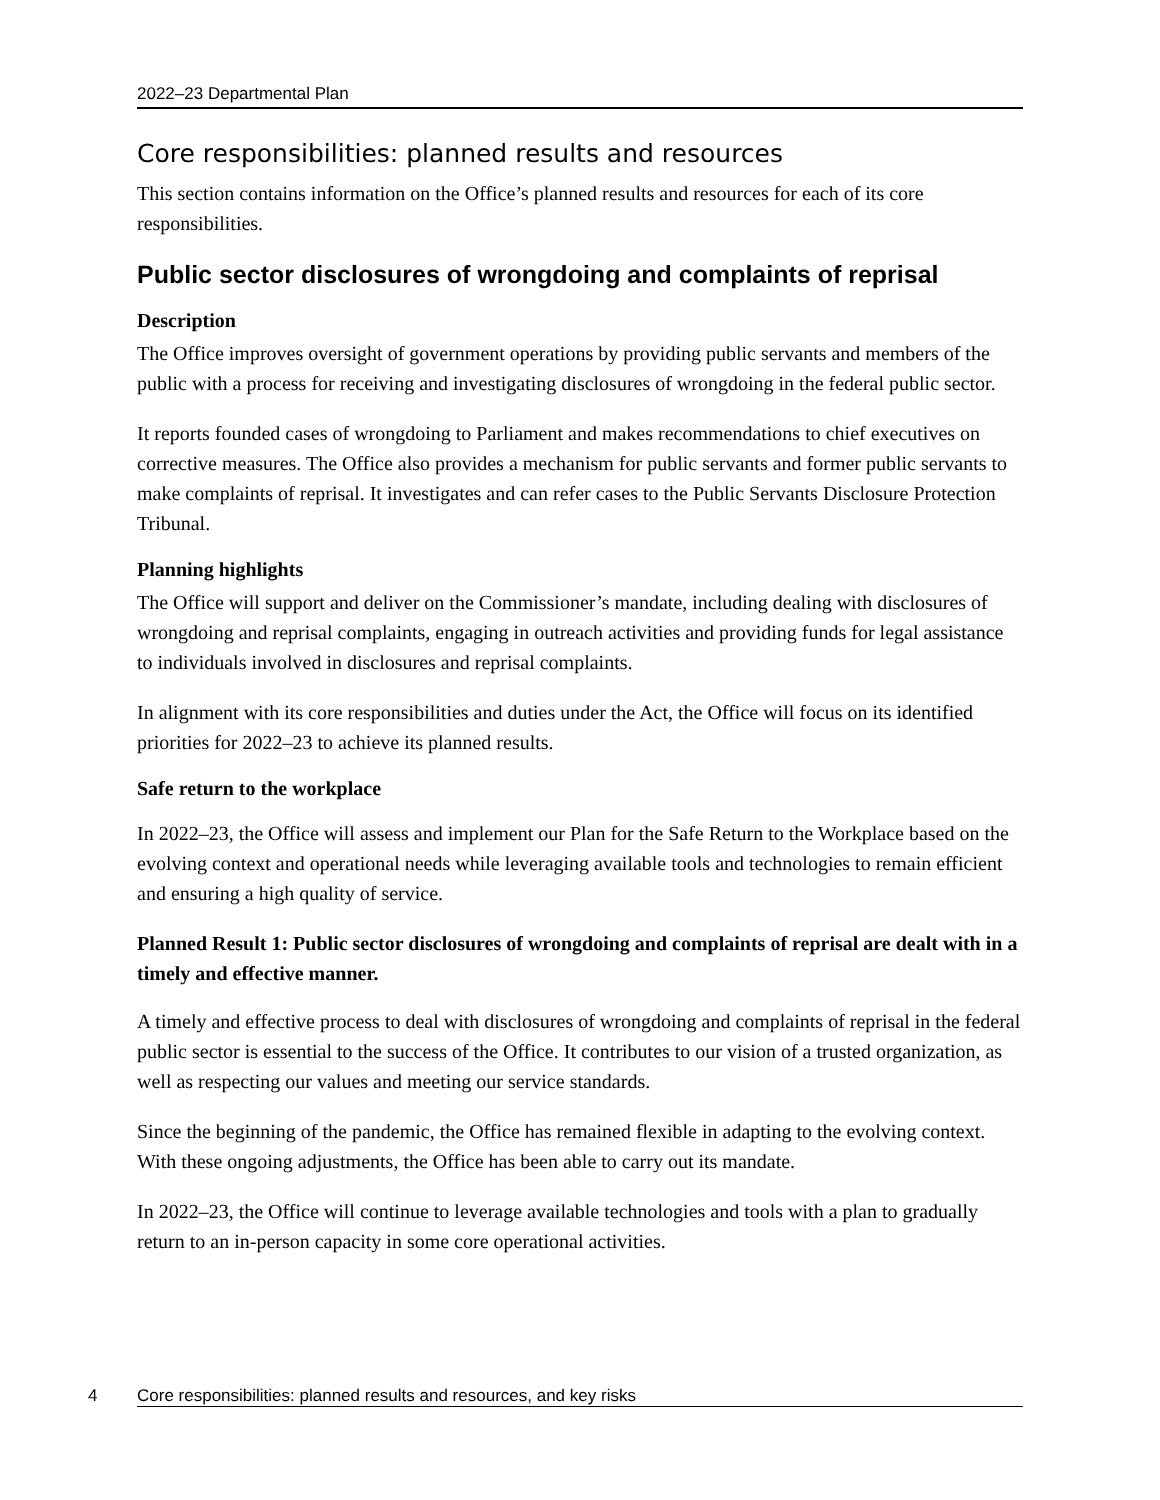2022–23 Departmental Plan
Core responsibilities: planned results and resources
This section contains information on the Office’s planned results and resources for each of its core responsibilities.
Public sector disclosures of wrongdoing and complaints of reprisal
Description
The Office improves oversight of government operations by providing public servants and members of the public with a process for receiving and investigating disclosures of wrongdoing in the federal public sector.
It reports founded cases of wrongdoing to Parliament and makes recommendations to chief executives on corrective measures. The Office also provides a mechanism for public servants and former public servants to make complaints of reprisal. It investigates and can refer cases to the Public Servants Disclosure Protection Tribunal.
Planning highlights
The Office will support and deliver on the Commissioner’s mandate, including dealing with disclosures of wrongdoing and reprisal complaints, engaging in outreach activities and providing funds for legal assistance to individuals involved in disclosures and reprisal complaints.
In alignment with its core responsibilities and duties under the Act, the Office will focus on its identified priorities for 2022–23 to achieve its planned results.
Safe return to the workplace
In 2022–23, the Office will assess and implement our Plan for the Safe Return to the Workplace based on the evolving context and operational needs while leveraging available tools and technologies to remain efficient and ensuring a high quality of service.
Planned Result 1: Public sector disclosures of wrongdoing and complaints of reprisal are dealt with in a timely and effective manner.
A timely and effective process to deal with disclosures of wrongdoing and complaints of reprisal in the federal public sector is essential to the success of the Office. It contributes to our vision of a trusted organization, as well as respecting our values and meeting our service standards.
Since the beginning of the pandemic, the Office has remained flexible in adapting to the evolving context. With these ongoing adjustments, the Office has been able to carry out its mandate.
In 2022–23, the Office will continue to leverage available technologies and tools with a plan to gradually return to an in-person capacity in some core operational activities.
4 Core responsibilities: planned results and resources, and key risks